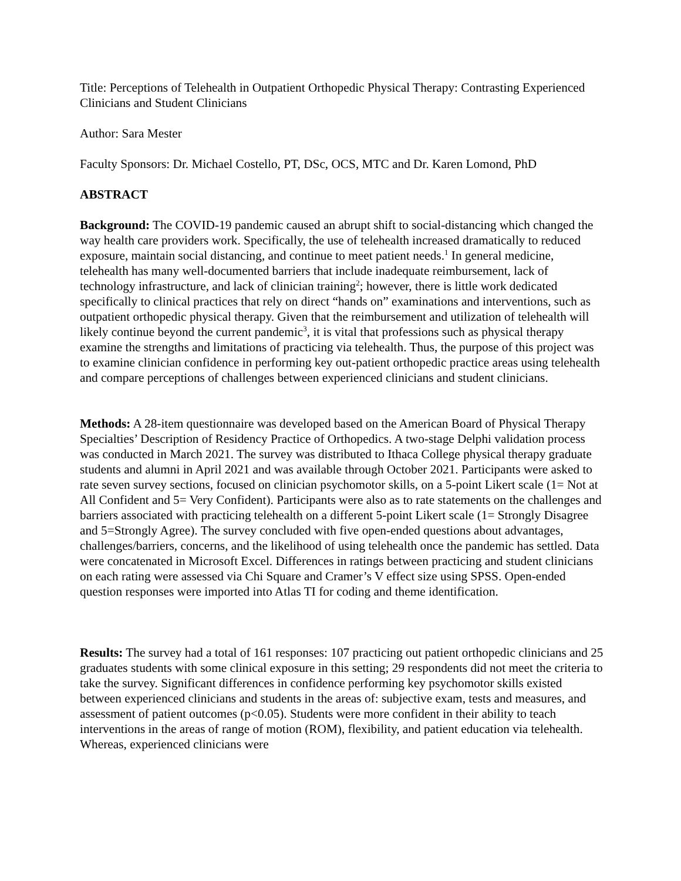Title: Perceptions of Telehealth in Outpatient Orthopedic Physical Therapy: Contrasting Experienced Clinicians and Student Clinicians
Author: Sara Mester
Faculty Sponsors: Dr. Michael Costello, PT, DSc, OCS, MTC and Dr. Karen Lomond, PhD
ABSTRACT
Background: The COVID-19 pandemic caused an abrupt shift to social-distancing which changed the way health care providers work. Specifically, the use of telehealth increased dramatically to reduced exposure, maintain social distancing, and continue to meet patient needs.<sup>1</sup> In general medicine, telehealth has many well-documented barriers that include inadequate reimbursement, lack of technology infrastructure, and lack of clinician training<sup>2</sup>; however, there is little work dedicated specifically to clinical practices that rely on direct “hands on” examinations and interventions, such as outpatient orthopedic physical therapy. Given that the reimbursement and utilization of telehealth will likely continue beyond the current pandemic<sup>3</sup>, it is vital that professions such as physical therapy examine the strengths and limitations of practicing via telehealth. Thus, the purpose of this project was to examine clinician confidence in performing key out-patient orthopedic practice areas using telehealth and compare perceptions of challenges between experienced clinicians and student clinicians.
Methods: A 28-item questionnaire was developed based on the American Board of Physical Therapy Specialties’ Description of Residency Practice of Orthopedics. A two-stage Delphi validation process was conducted in March 2021. The survey was distributed to Ithaca College physical therapy graduate students and alumni in April 2021 and was available through October 2021. Participants were asked to rate seven survey sections, focused on clinician psychomotor skills, on a 5-point Likert scale (1= Not at All Confident and 5= Very Confident). Participants were also as to rate statements on the challenges and barriers associated with practicing telehealth on a different 5-point Likert scale (1= Strongly Disagree and 5=Strongly Agree). The survey concluded with five open-ended questions about advantages, challenges/barriers, concerns, and the likelihood of using telehealth once the pandemic has settled. Data were concatenated in Microsoft Excel. Differences in ratings between practicing and student clinicians on each rating were assessed via Chi Square and Cramer’s V effect size using SPSS. Open-ended question responses were imported into Atlas TI for coding and theme identification.
Results: The survey had a total of 161 responses: 107 practicing out patient orthopedic clinicians and 25 graduates students with some clinical exposure in this setting; 29 respondents did not meet the criteria to take the survey. Significant differences in confidence performing key psychomotor skills existed between experienced clinicians and students in the areas of: subjective exam, tests and measures, and assessment of patient outcomes (p<0.05). Students were more confident in their ability to teach interventions in the areas of range of motion (ROM), flexibility, and patient education via telehealth. Whereas, experienced clinicians were